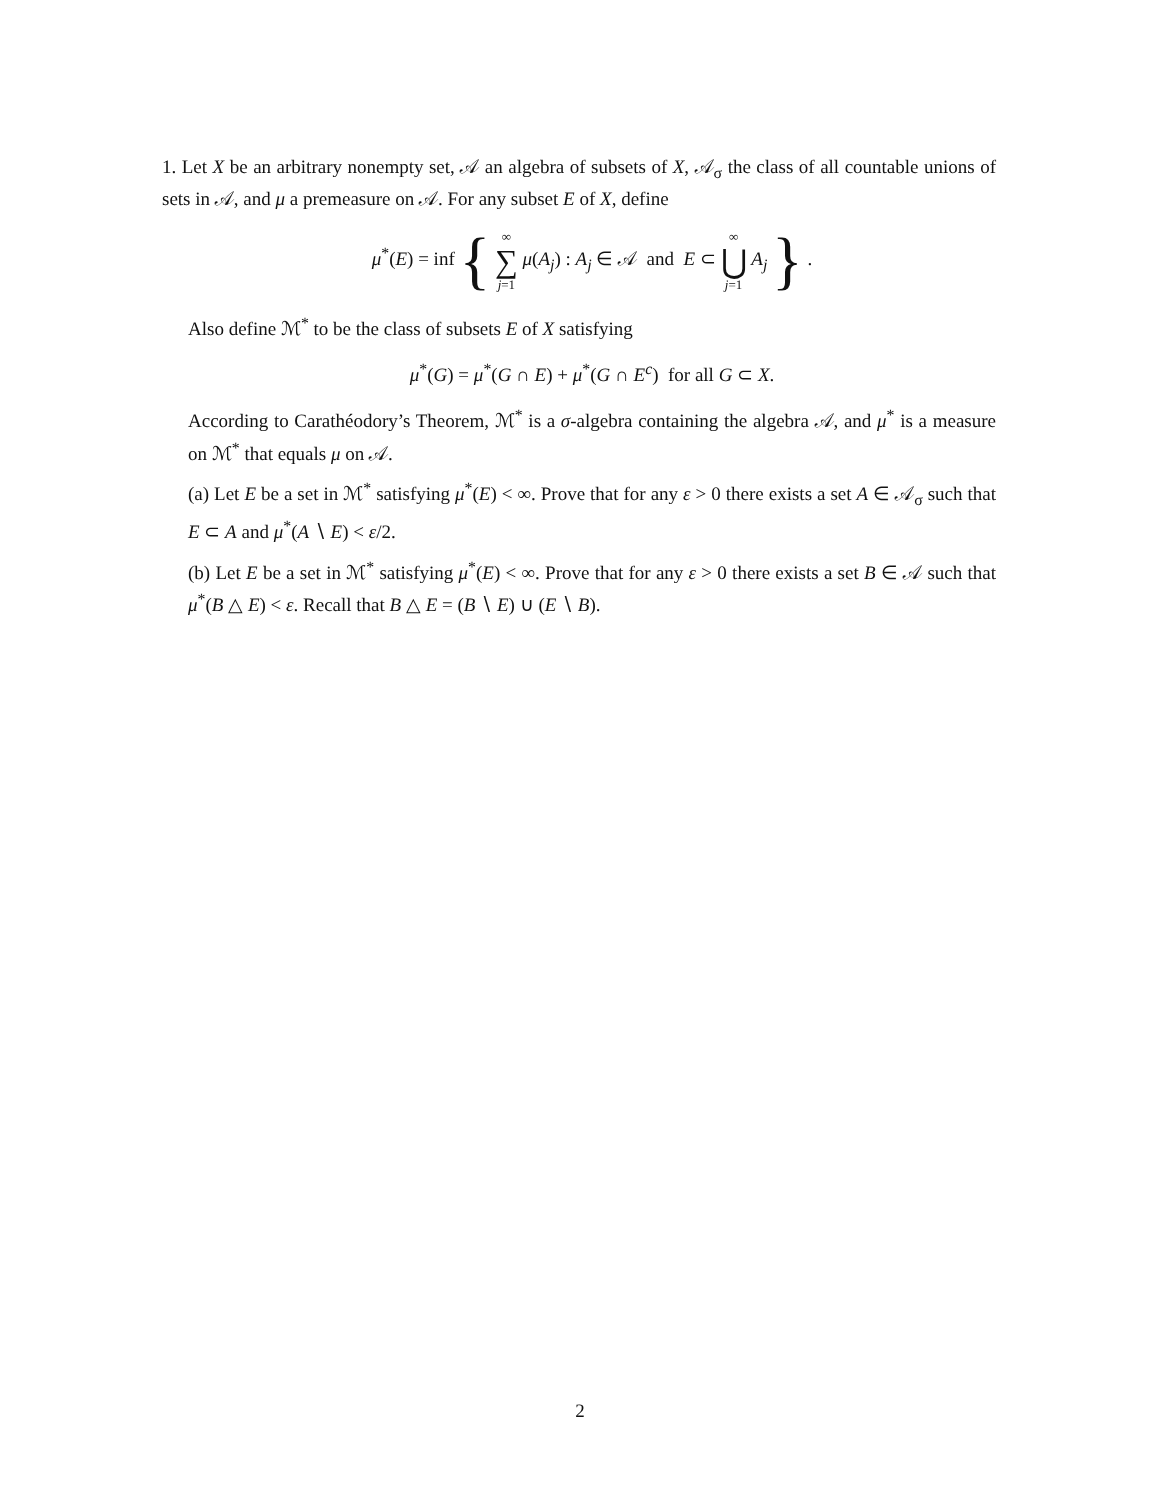1. Let X be an arbitrary nonempty set, 𝒜 an algebra of subsets of X, 𝒜<sub>σ</sub> the class of all countable unions of sets in 𝒜, and μ a premeasure on 𝒜. For any subset E of X, define
μ<sup>*</sup>(E) = inf { ∞ ∑ j=1 μ(A<sub>j</sub>) : A<sub>j</sub> ∈ 𝒜 and E ⊂ ∞ ⋃ j=1 A<sub>j</sub> } .
Also define ℳ<sup>*</sup> to be the class of subsets E of X satisfying
μ<sup>*</sup>(G) = μ<sup>*</sup>(G ∩ E) + μ<sup>*</sup>(G ∩ E<sup>c</sup>) for all G ⊂ X.
According to Carathéodory’s Theorem, ℳ<sup>*</sup> is a σ-algebra containing the algebra 𝒜, and μ<sup>*</sup> is a measure on ℳ<sup>*</sup> that equals μ on 𝒜.
(a) Let E be a set in ℳ<sup>*</sup> satisfying μ<sup>*</sup>(E) < ∞. Prove that for any ε > 0 there exists a set A ∈ 𝒜<sub>σ</sub> such that E ⊂ A and μ<sup>*</sup>(A ∖ E) < ε/2.
(b) Let E be a set in ℳ<sup>*</sup> satisfying μ<sup>*</sup>(E) < ∞. Prove that for any ε > 0 there exists a set B ∈ 𝒜 such that μ<sup>*</sup>(B △ E) < ε. Recall that B △ E = (B ∖ E) ∪ (E ∖ B).
2